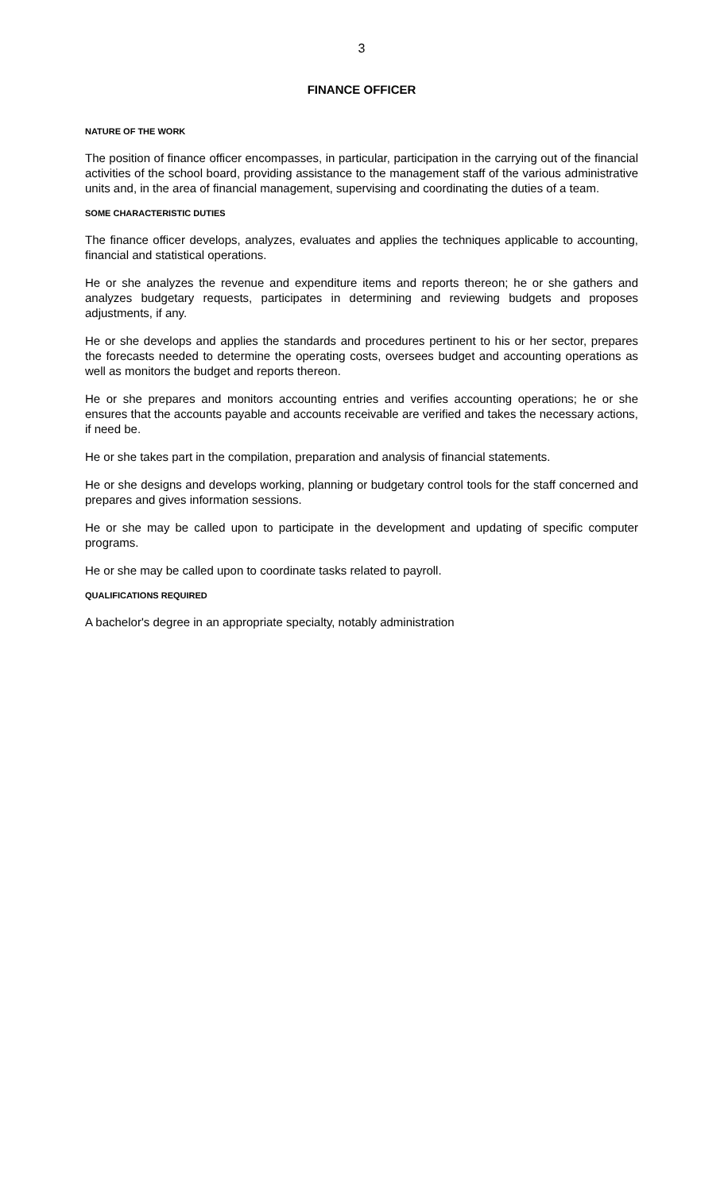3
FINANCE OFFICER
NATURE OF THE WORK
The position of finance officer encompasses, in particular, participation in the carrying out of the financial activities of the school board, providing assistance to the management staff of the various administrative units and, in the area of financial management, supervising and coordinating the duties of a team.
SOME CHARACTERISTIC DUTIES
The finance officer develops, analyzes, evaluates and applies the techniques applicable to accounting, financial and statistical operations.
He or she analyzes the revenue and expenditure items and reports thereon; he or she gathers and analyzes budgetary requests, participates in determining and reviewing budgets and proposes adjustments, if any.
He or she develops and applies the standards and procedures pertinent to his or her sector, prepares the forecasts needed to determine the operating costs, oversees budget and accounting operations as well as monitors the budget and reports thereon.
He or she prepares and monitors accounting entries and verifies accounting operations; he or she ensures that the accounts payable and accounts receivable are verified and takes the necessary actions, if need be.
He or she takes part in the compilation, preparation and analysis of financial statements.
He or she designs and develops working, planning or budgetary control tools for the staff concerned and prepares and gives information sessions.
He or she may be called upon to participate in the development and updating of specific computer programs.
He or she may be called upon to coordinate tasks related to payroll.
QUALIFICATIONS REQUIRED
A bachelor's degree in an appropriate specialty, notably administration